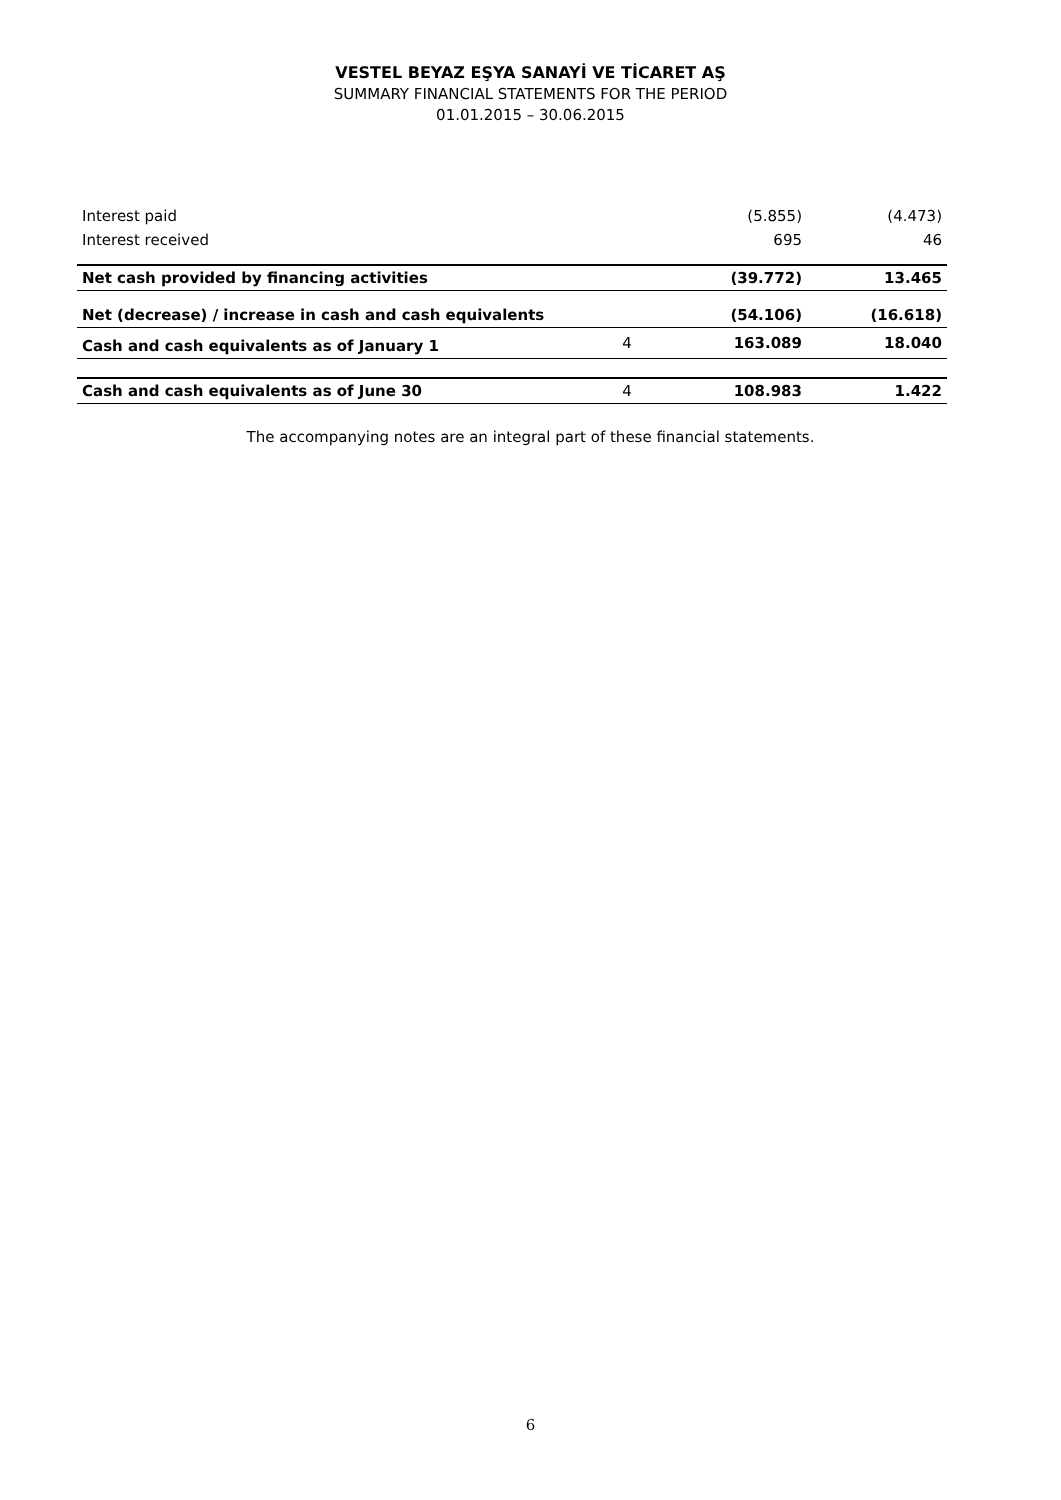VESTEL BEYAZ EŞYA SANAYİ VE TİCARET AŞ
SUMMARY FINANCIAL STATEMENTS FOR THE PERIOD
01.01.2015 – 30.06.2015
| Interest paid | | (5.855) | (4.473) |
| Interest received | | 695 | 46 |
| Net cash provided by financing activities | | (39.772) | 13.465 |
| Net (decrease) / increase in cash and cash equivalents | | (54.106) | (16.618) |
| Cash and cash equivalents as of January 1 | 4 | 163.089 | 18.040 |
| Cash and cash equivalents as of June 30 | 4 | 108.983 | 1.422 |
The accompanying notes are an integral part of these financial statements.
6